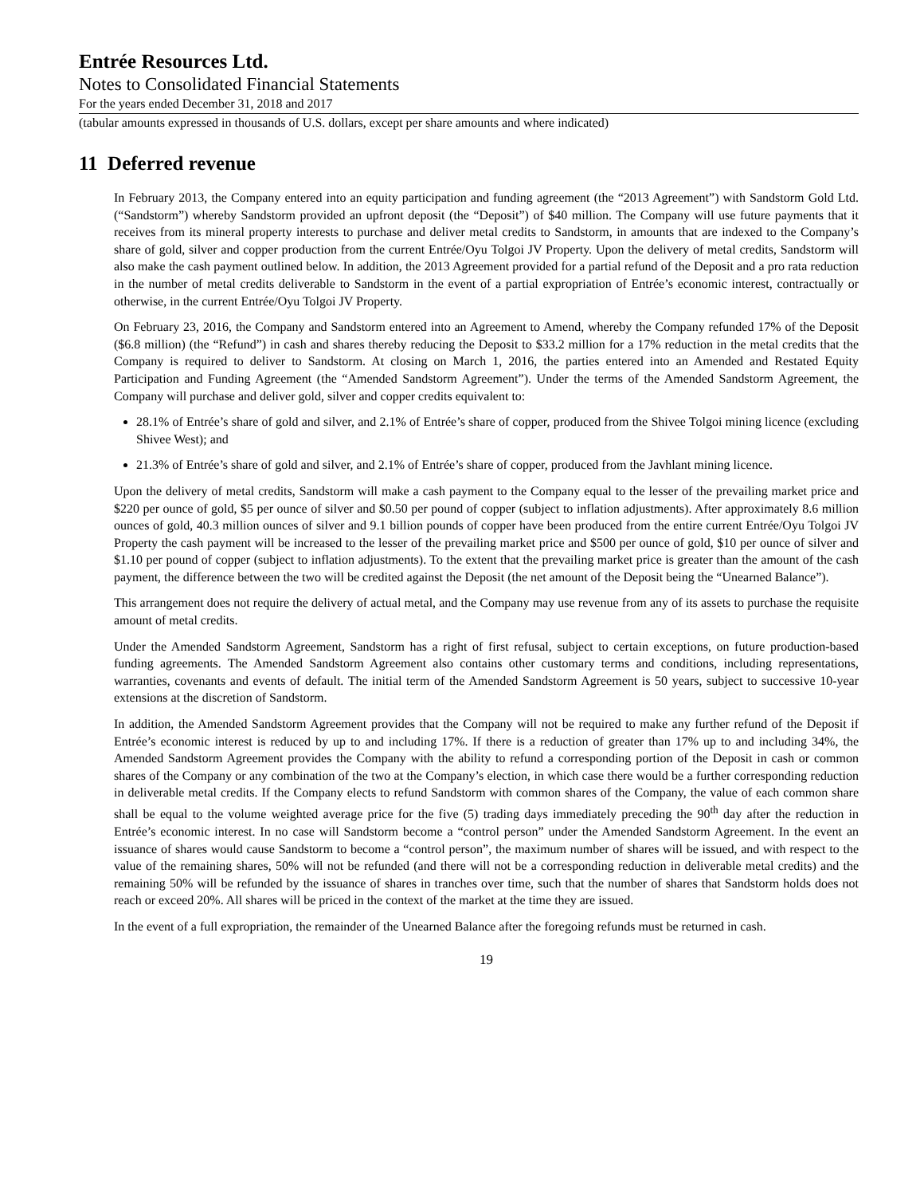Entrée Resources Ltd.
Notes to Consolidated Financial Statements
For the years ended December 31, 2018 and 2017
(tabular amounts expressed in thousands of U.S. dollars, except per share amounts and where indicated)
11 Deferred revenue
In February 2013, the Company entered into an equity participation and funding agreement (the “2013 Agreement”) with Sandstorm Gold Ltd. (“Sandstorm”) whereby Sandstorm provided an upfront deposit (the “Deposit”) of $40 million. The Company will use future payments that it receives from its mineral property interests to purchase and deliver metal credits to Sandstorm, in amounts that are indexed to the Company’s share of gold, silver and copper production from the current Entrée/Oyu Tolgoi JV Property. Upon the delivery of metal credits, Sandstorm will also make the cash payment outlined below. In addition, the 2013 Agreement provided for a partial refund of the Deposit and a pro rata reduction in the number of metal credits deliverable to Sandstorm in the event of a partial expropriation of Entrée’s economic interest, contractually or otherwise, in the current Entrée/Oyu Tolgoi JV Property.
On February 23, 2016, the Company and Sandstorm entered into an Agreement to Amend, whereby the Company refunded 17% of the Deposit ($6.8 million) (the “Refund”) in cash and shares thereby reducing the Deposit to $33.2 million for a 17% reduction in the metal credits that the Company is required to deliver to Sandstorm. At closing on March 1, 2016, the parties entered into an Amended and Restated Equity Participation and Funding Agreement (the “Amended Sandstorm Agreement”). Under the terms of the Amended Sandstorm Agreement, the Company will purchase and deliver gold, silver and copper credits equivalent to:
28.1% of Entrée’s share of gold and silver, and 2.1% of Entrée’s share of copper, produced from the Shivee Tolgoi mining licence (excluding Shivee West); and
21.3% of Entrée’s share of gold and silver, and 2.1% of Entrée’s share of copper, produced from the Javhlant mining licence.
Upon the delivery of metal credits, Sandstorm will make a cash payment to the Company equal to the lesser of the prevailing market price and $220 per ounce of gold, $5 per ounce of silver and $0.50 per pound of copper (subject to inflation adjustments). After approximately 8.6 million ounces of gold, 40.3 million ounces of silver and 9.1 billion pounds of copper have been produced from the entire current Entrée/Oyu Tolgoi JV Property the cash payment will be increased to the lesser of the prevailing market price and $500 per ounce of gold, $10 per ounce of silver and $1.10 per pound of copper (subject to inflation adjustments). To the extent that the prevailing market price is greater than the amount of the cash payment, the difference between the two will be credited against the Deposit (the net amount of the Deposit being the “Unearned Balance”).
This arrangement does not require the delivery of actual metal, and the Company may use revenue from any of its assets to purchase the requisite amount of metal credits.
Under the Amended Sandstorm Agreement, Sandstorm has a right of first refusal, subject to certain exceptions, on future production-based funding agreements. The Amended Sandstorm Agreement also contains other customary terms and conditions, including representations, warranties, covenants and events of default. The initial term of the Amended Sandstorm Agreement is 50 years, subject to successive 10-year extensions at the discretion of Sandstorm.
In addition, the Amended Sandstorm Agreement provides that the Company will not be required to make any further refund of the Deposit if Entrée’s economic interest is reduced by up to and including 17%. If there is a reduction of greater than 17% up to and including 34%, the Amended Sandstorm Agreement provides the Company with the ability to refund a corresponding portion of the Deposit in cash or common shares of the Company or any combination of the two at the Company’s election, in which case there would be a further corresponding reduction in deliverable metal credits. If the Company elects to refund Sandstorm with common shares of the Company, the value of each common share shall be equal to the volume weighted average price for the five (5) trading days immediately preceding the 90<sup>th</sup> day after the reduction in Entrée’s economic interest. In no case will Sandstorm become a “control person” under the Amended Sandstorm Agreement. In the event an issuance of shares would cause Sandstorm to become a “control person”, the maximum number of shares will be issued, and with respect to the value of the remaining shares, 50% will not be refunded (and there will not be a corresponding reduction in deliverable metal credits) and the remaining 50% will be refunded by the issuance of shares in tranches over time, such that the number of shares that Sandstorm holds does not reach or exceed 20%. All shares will be priced in the context of the market at the time they are issued.
In the event of a full expropriation, the remainder of the Unearned Balance after the foregoing refunds must be returned in cash.
19